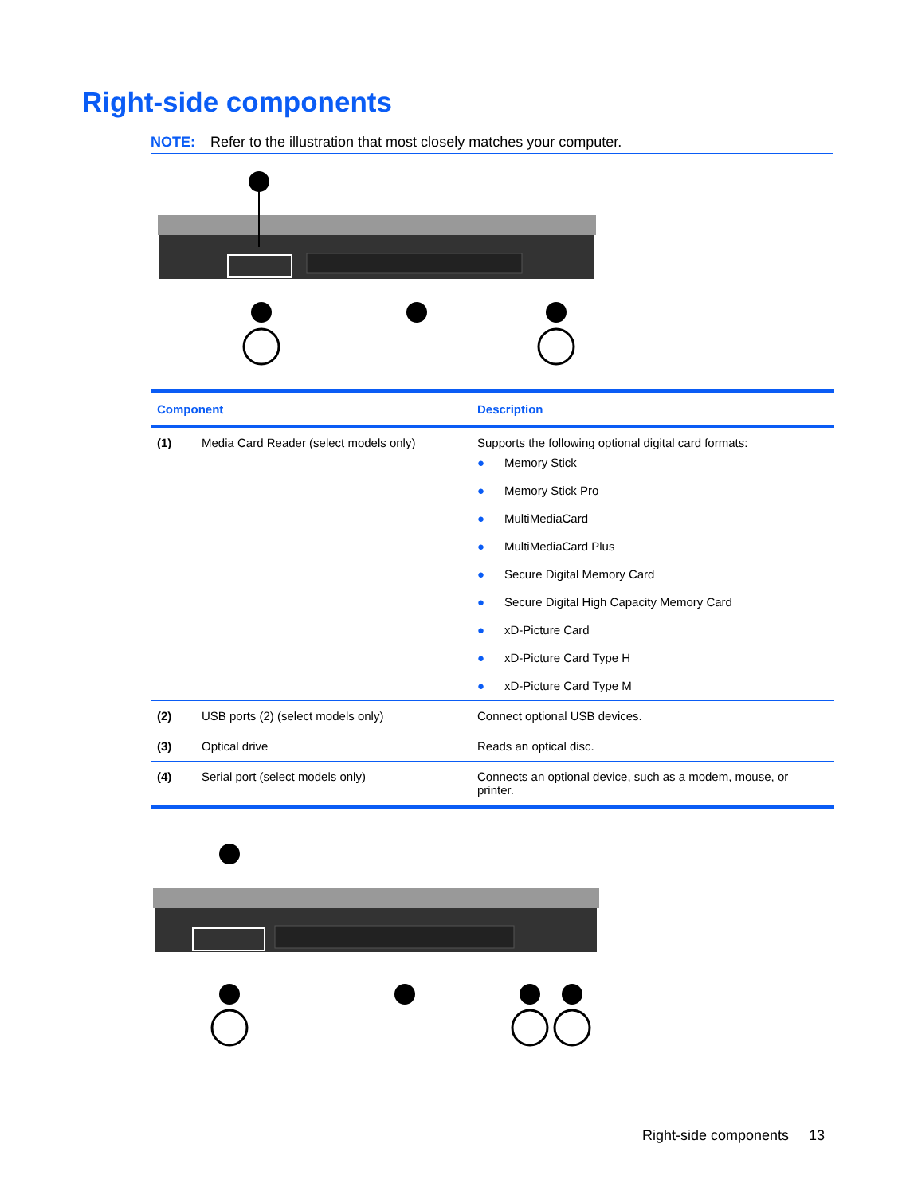Right-side components
NOTE: Refer to the illustration that most closely matches your computer.
| Component | | Description |
| --- | --- | --- |
| (1) | Media Card Reader (select models only) | Supports the following optional digital card formats: ● Memory Stick ● Memory Stick Pro ● MultiMediaCard ● MultiMediaCard Plus ● Secure Digital Memory Card ● Secure Digital High Capacity Memory Card ● xD-Picture Card ● xD-Picture Card Type H ● xD-Picture Card Type M |
| (2) | USB ports (2) (select models only) | Connect optional USB devices. |
| (3) | Optical drive | Reads an optical disc. |
| (4) | Serial port (select models only) | Connects an optional device, such as a modem, mouse, or printer. |
Right-side components 13